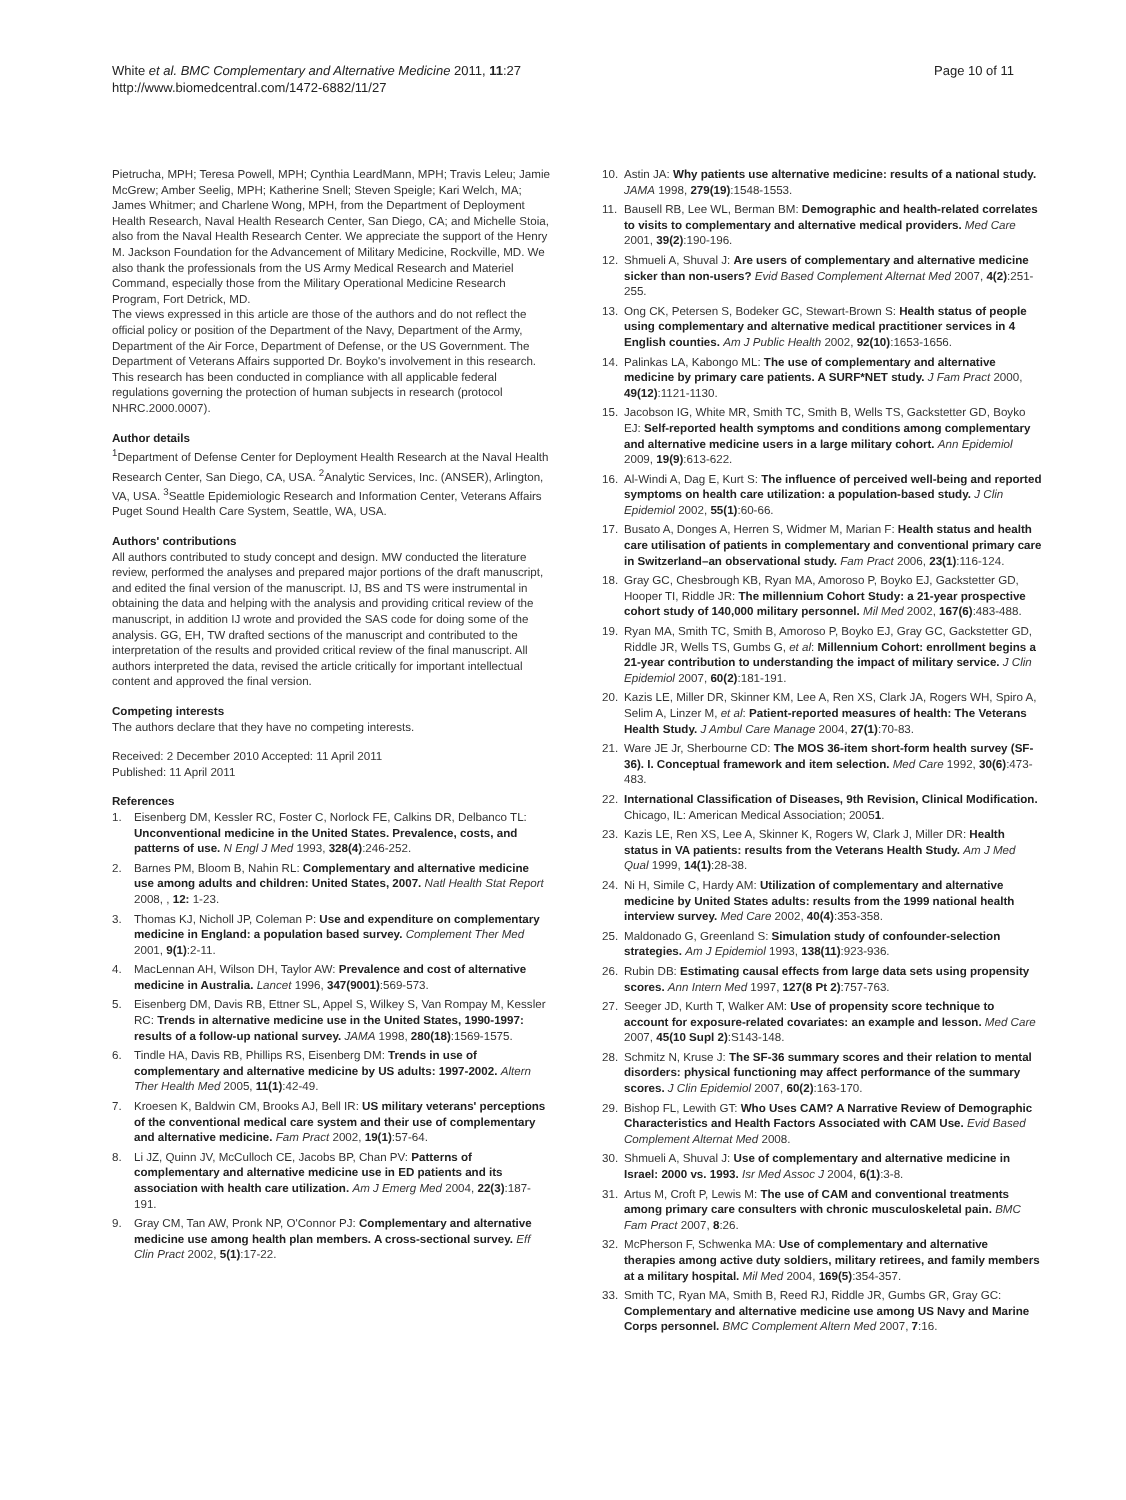White et al. BMC Complementary and Alternative Medicine 2011, 11:27
http://www.biomedcentral.com/1472-6882/11/27
Page 10 of 11
Pietrucha, MPH; Teresa Powell, MPH; Cynthia LeardMann, MPH; Travis Leleu; Jamie McGrew; Amber Seelig, MPH; Katherine Snell; Steven Speigle; Kari Welch, MA; James Whitmer; and Charlene Wong, MPH, from the Department of Deployment Health Research, Naval Health Research Center, San Diego, CA; and Michelle Stoia, also from the Naval Health Research Center. We appreciate the support of the Henry M. Jackson Foundation for the Advancement of Military Medicine, Rockville, MD. We also thank the professionals from the US Army Medical Research and Materiel Command, especially those from the Military Operational Medicine Research Program, Fort Detrick, MD.
The views expressed in this article are those of the authors and do not reflect the official policy or position of the Department of the Navy, Department of the Army, Department of the Air Force, Department of Defense, or the US Government. The Department of Veterans Affairs supported Dr. Boyko's involvement in this research. This research has been conducted in compliance with all applicable federal regulations governing the protection of human subjects in research (protocol NHRC.2000.0007).
Author details
<sup>1</sup> Department of Defense Center for Deployment Health Research at the Naval Health Research Center, San Diego, CA, USA. <sup>2</sup>Analytic Services, Inc. (ANSER), Arlington, VA, USA. <sup>3</sup>Seattle Epidemiologic Research and Information Center, Veterans Affairs Puget Sound Health Care System, Seattle, WA, USA.
Authors' contributions
All authors contributed to study concept and design. MW conducted the literature review, performed the analyses and prepared major portions of the draft manuscript, and edited the final version of the manuscript. IJ, BS and TS were instrumental in obtaining the data and helping with the analysis and providing critical review of the manuscript, in addition IJ wrote and provided the SAS code for doing some of the analysis. GG, EH, TW drafted sections of the manuscript and contributed to the interpretation of the results and provided critical review of the final manuscript. All authors interpreted the data, revised the article critically for important intellectual content and approved the final version.
Competing interests
The authors declare that they have no competing interests.
Received: 2 December 2010 Accepted: 11 April 2011
Published: 11 April 2011
References
1. Eisenberg DM, Kessler RC, Foster C, Norlock FE, Calkins DR, Delbanco TL: Unconventional medicine in the United States. Prevalence, costs, and patterns of use. N Engl J Med 1993, 328(4):246-252.
2. Barnes PM, Bloom B, Nahin RL: Complementary and alternative medicine use among adults and children: United States, 2007. Natl Health Stat Report 2008, , 12: 1-23.
3. Thomas KJ, Nicholl JP, Coleman P: Use and expenditure on complementary medicine in England: a population based survey. Complement Ther Med 2001, 9(1):2-11.
4. MacLennan AH, Wilson DH, Taylor AW: Prevalence and cost of alternative medicine in Australia. Lancet 1996, 347(9001):569-573.
5. Eisenberg DM, Davis RB, Ettner SL, Appel S, Wilkey S, Van Rompay M, Kessler RC: Trends in alternative medicine use in the United States, 1990-1997: results of a follow-up national survey. JAMA 1998, 280(18):1569-1575.
6. Tindle HA, Davis RB, Phillips RS, Eisenberg DM: Trends in use of complementary and alternative medicine by US adults: 1997-2002. Altern Ther Health Med 2005, 11(1):42-49.
7. Kroesen K, Baldwin CM, Brooks AJ, Bell IR: US military veterans' perceptions of the conventional medical care system and their use of complementary and alternative medicine. Fam Pract 2002, 19(1):57-64.
8. Li JZ, Quinn JV, McCulloch CE, Jacobs BP, Chan PV: Patterns of complementary and alternative medicine use in ED patients and its association with health care utilization. Am J Emerg Med 2004, 22(3):187-191.
9. Gray CM, Tan AW, Pronk NP, O'Connor PJ: Complementary and alternative medicine use among health plan members. A cross-sectional survey. Eff Clin Pract 2002, 5(1):17-22.
10. Astin JA: Why patients use alternative medicine: results of a national study. JAMA 1998, 279(19):1548-1553.
11. Bausell RB, Lee WL, Berman BM: Demographic and health-related correlates to visits to complementary and alternative medical providers. Med Care 2001, 39(2):190-196.
12. Shmueli A, Shuval J: Are users of complementary and alternative medicine sicker than non-users? Evid Based Complement Alternat Med 2007, 4(2):251-255.
13. Ong CK, Petersen S, Bodeker GC, Stewart-Brown S: Health status of people using complementary and alternative medical practitioner services in 4 English counties. Am J Public Health 2002, 92(10):1653-1656.
14. Palinkas LA, Kabongo ML: The use of complementary and alternative medicine by primary care patients. A SURF*NET study. J Fam Pract 2000, 49(12):1121-1130.
15. Jacobson IG, White MR, Smith TC, Smith B, Wells TS, Gackstetter GD, Boyko EJ: Self-reported health symptoms and conditions among complementary and alternative medicine users in a large military cohort. Ann Epidemiol 2009, 19(9):613-622.
16. Al-Windi A, Dag E, Kurt S: The influence of perceived well-being and reported symptoms on health care utilization: a population-based study. J Clin Epidemiol 2002, 55(1):60-66.
17. Busato A, Donges A, Herren S, Widmer M, Marian F: Health status and health care utilisation of patients in complementary and conventional primary care in Switzerland–an observational study. Fam Pract 2006, 23(1):116-124.
18. Gray GC, Chesbrough KB, Ryan MA, Amoroso P, Boyko EJ, Gackstetter GD, Hooper TI, Riddle JR: The millennium Cohort Study: a 21-year prospective cohort study of 140,000 military personnel. Mil Med 2002, 167(6):483-488.
19. Ryan MA, Smith TC, Smith B, Amoroso P, Boyko EJ, Gray GC, Gackstetter GD, Riddle JR, Wells TS, Gumbs G, et al: Millennium Cohort: enrollment begins a 21-year contribution to understanding the impact of military service. J Clin Epidemiol 2007, 60(2):181-191.
20. Kazis LE, Miller DR, Skinner KM, Lee A, Ren XS, Clark JA, Rogers WH, Spiro A, Selim A, Linzer M, et al: Patient-reported measures of health: The Veterans Health Study. J Ambul Care Manage 2004, 27(1):70-83.
21. Ware JE Jr, Sherbourne CD: The MOS 36-item short-form health survey (SF-36). I. Conceptual framework and item selection. Med Care 1992, 30(6):473-483.
22. International Classification of Diseases, 9th Revision, Clinical Modification. Chicago, IL: American Medical Association; 20051.
23. Kazis LE, Ren XS, Lee A, Skinner K, Rogers W, Clark J, Miller DR: Health status in VA patients: results from the Veterans Health Study. Am J Med Qual 1999, 14(1):28-38.
24. Ni H, Simile C, Hardy AM: Utilization of complementary and alternative medicine by United States adults: results from the 1999 national health interview survey. Med Care 2002, 40(4):353-358.
25. Maldonado G, Greenland S: Simulation study of confounder-selection strategies. Am J Epidemiol 1993, 138(11):923-936.
26. Rubin DB: Estimating causal effects from large data sets using propensity scores. Ann Intern Med 1997, 127(8 Pt 2):757-763.
27. Seeger JD, Kurth T, Walker AM: Use of propensity score technique to account for exposure-related covariates: an example and lesson. Med Care 2007, 45(10 Supl 2):S143-148.
28. Schmitz N, Kruse J: The SF-36 summary scores and their relation to mental disorders: physical functioning may affect performance of the summary scores. J Clin Epidemiol 2007, 60(2):163-170.
29. Bishop FL, Lewith GT: Who Uses CAM? A Narrative Review of Demographic Characteristics and Health Factors Associated with CAM Use. Evid Based Complement Alternat Med 2008.
30. Shmueli A, Shuval J: Use of complementary and alternative medicine in Israel: 2000 vs. 1993. Isr Med Assoc J 2004, 6(1):3-8.
31. Artus M, Croft P, Lewis M: The use of CAM and conventional treatments among primary care consulters with chronic musculoskeletal pain. BMC Fam Pract 2007, 8:26.
32. McPherson F, Schwenka MA: Use of complementary and alternative therapies among active duty soldiers, military retirees, and family members at a military hospital. Mil Med 2004, 169(5):354-357.
33. Smith TC, Ryan MA, Smith B, Reed RJ, Riddle JR, Gumbs GR, Gray GC: Complementary and alternative medicine use among US Navy and Marine Corps personnel. BMC Complement Altern Med 2007, 7:16.